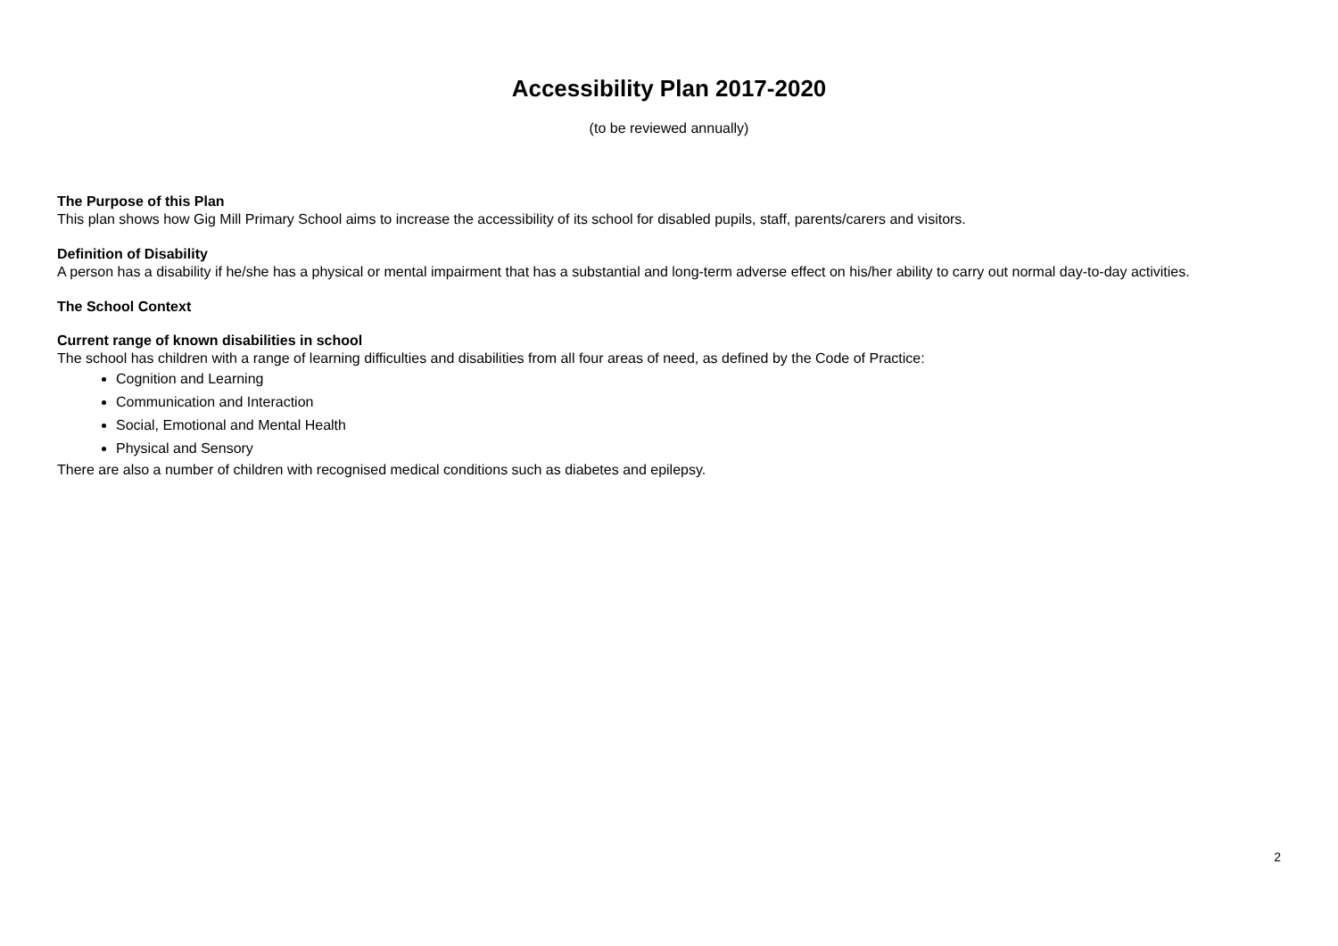Accessibility Plan 2017-2020
(to be reviewed annually)
The Purpose of this Plan
This plan shows how Gig Mill Primary School aims to increase the accessibility of its school for disabled pupils, staff, parents/carers and visitors.
Definition of Disability
A person has a disability if he/she has a physical or mental impairment that has a substantial and long-term adverse effect on his/her ability to carry out normal day-to-day activities.
The School Context
Current range of known disabilities in school
The school has children with a range of learning difficulties and disabilities from all four areas of need, as defined by the Code of Practice:
Cognition and Learning
Communication and Interaction
Social, Emotional and Mental Health
Physical and Sensory
There are also a number of children with recognised medical conditions such as diabetes and epilepsy.
2